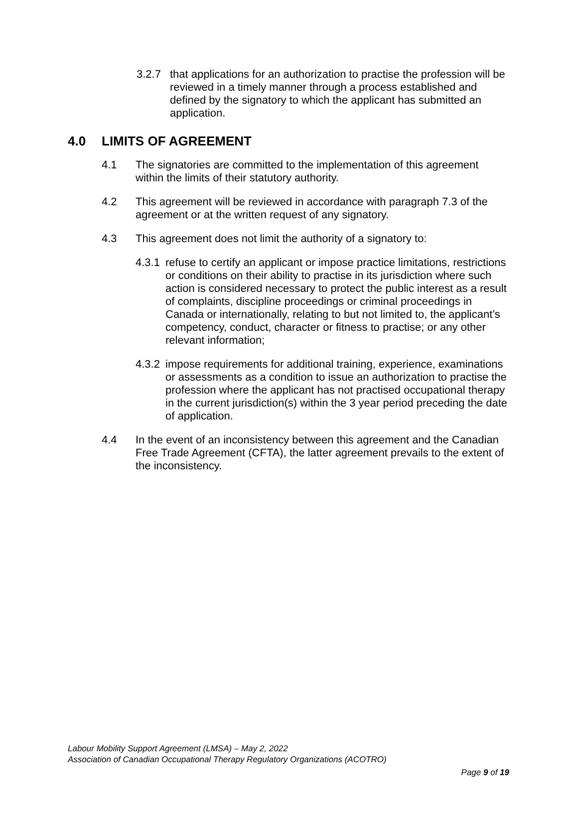3.2.7 that applications for an authorization to practise the profession will be reviewed in a timely manner through a process established and defined by the signatory to which the applicant has submitted an application.
4.0 LIMITS OF AGREEMENT
4.1 The signatories are committed to the implementation of this agreement within the limits of their statutory authority.
4.2 This agreement will be reviewed in accordance with paragraph 7.3 of the agreement or at the written request of any signatory.
4.3 This agreement does not limit the authority of a signatory to:
4.3.1 refuse to certify an applicant or impose practice limitations, restrictions or conditions on their ability to practise in its jurisdiction where such action is considered necessary to protect the public interest as a result of complaints, discipline proceedings or criminal proceedings in Canada or internationally, relating to but not limited to, the applicant’s competency, conduct, character or fitness to practise; or any other relevant information;
4.3.2 impose requirements for additional training, experience, examinations or assessments as a condition to issue an authorization to practise the profession where the applicant has not practised occupational therapy in the current jurisdiction(s) within the 3 year period preceding the date of application.
4.4 In the event of an inconsistency between this agreement and the Canadian Free Trade Agreement (CFTA), the latter agreement prevails to the extent of the inconsistency.
Labour Mobility Support Agreement (LMSA) – May 2, 2022
Association of Canadian Occupational Therapy Regulatory Organizations (ACOTRO)
Page 9 of 19